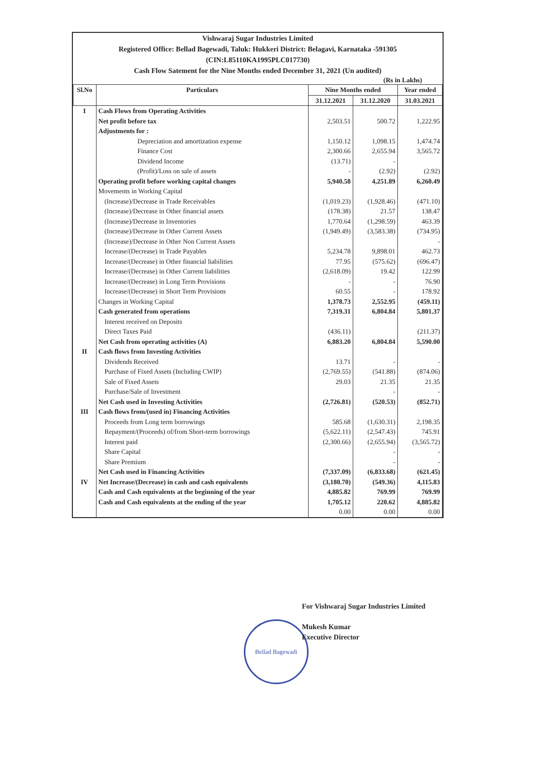Vishwaraj Sugar Industries Limited
Registered Office: Bellad Bagewadi, Taluk: Hukkeri District: Belagavi, Karnataka -591305
(CIN:L85110KA1995PLC017730)
Cash Flow Satement for the Nine Months ended December 31, 2021 (Un audited)
(Rs in Lakhs)
| Sl.No | Particulars | Nine Months ended | | Year ended |
| --- | --- | --- | --- | --- |
| | | 31.12.2021 | 31.12.2020 | 31.03.2021 |
| I | Cash Flows from Operating Activities | | | |
| | Net profit before tax | 2,503.51 | 500.72 | 1,222.95 |
| | Adjustments for : | | | |
| | Depreciation and amortization expense | 1,150.12 | 1,098.15 | 1,474.74 |
| | Finance Cost | 2,300.66 | 2,655.94 | 3,565.72 |
| | Dividend Income | (13.71) | - | |
| | (Profit)/Loss on sale of assets | - | (2.92) | (2.92) |
| | Operating profit before working capital changes | 5,940.58 | 4,251.89 | 6,260.49 |
| | Movements in Working Capital | | | |
| | (Increase)/Decrease in Trade Receivables | (1,019.23) | (1,928.46) | (471.10) |
| | (Increase)/Decrease in Other financial assets | (178.38) | 21.57 | 138.47 |
| | (Increase)/Decrease in Inventories | 1,770.64 | (1,298.59) | 463.39 |
| | (Increase)/Decrease in Other Current Assets | (1,949.49) | (3,583.38) | (734.95) |
| | (Increase)/Decrease in Other Non Current Assets | | | - |
| | Increase/(Decrease) in Trade Payables | 5,234.78 | 9,898.01 | 462.73 |
| | Increase/(Decrease) in Other financial liabilities | 77.95 | (575.62) | (696.47) |
| | Increase/(Decrease) in Other Current liabilities | (2,618.09) | 19.42 | 122.99 |
| | Increase/(Decrease) in Long Term Provisions | - | - | 76.90 |
| | Increase/(Decrease) in Short Term Provisions | 60.55 | - | 178.92 |
| | Changes in Working Capital | 1,378.73 | 2,552.95 | (459.11) |
| | Cash generated from operations | 7,319.31 | 6,804.84 | 5,801.37 |
| | Interest received on Deposits | | | |
| | Direct Taxes Paid | (436.11) | | (211.37) |
| | Net Cash from operating activities (A) | 6,883.20 | 6,804.84 | 5,590.00 |
| II | Cash flows from Investing Activities | | | |
| | Dividends Received | 13.71 | - | - |
| | Purchase of Fixed Assets (Including CWIP) | (2,769.55) | (541.88) | (874.06) |
| | Sale of Fixed Assets | 29.03 | 21.35 | 21.35 |
| | Purchase/Sale of Investment | | - | - |
| | Net Cash used in Investing Activities | (2,726.81) | (520.53) | (852.71) |
| III | Cash flows from/(used in) Financing Activities | | | |
| | Proceeds from Long term borrowings | 585.68 | (1,630.31) | 2,198.35 |
| | Repayment/(Proceeds) of/from Short-term borrowings | (5,622.11) | (2,547.43) | 745.91 |
| | Interest paid | (2,300.66) | (2,655.94) | (3,565.72) |
| | Share Capital | | - | - |
| | Share Premium | | - | - |
| | Net Cash used in Financing Activities | (7,337.09) | (6,833.68) | (621.45) |
| IV | Net Increase/(Decrease) in cash and cash equivalents | (3,180.70) | (549.36) | 4,115.83 |
| | Cash and Cash equivalents at the beginning of the year | 4,885.82 | 769.99 | 769.99 |
| | Cash and Cash equivalents at the ending of the year | 1,705.12 | 220.62 | 4,885.82 |
| | | 0.00 | 0.00 | 0.00 |
Bellad Bagewadi
For Vishwaraj Sugar Industries Limited
Mukesh Kumar
Executive Director